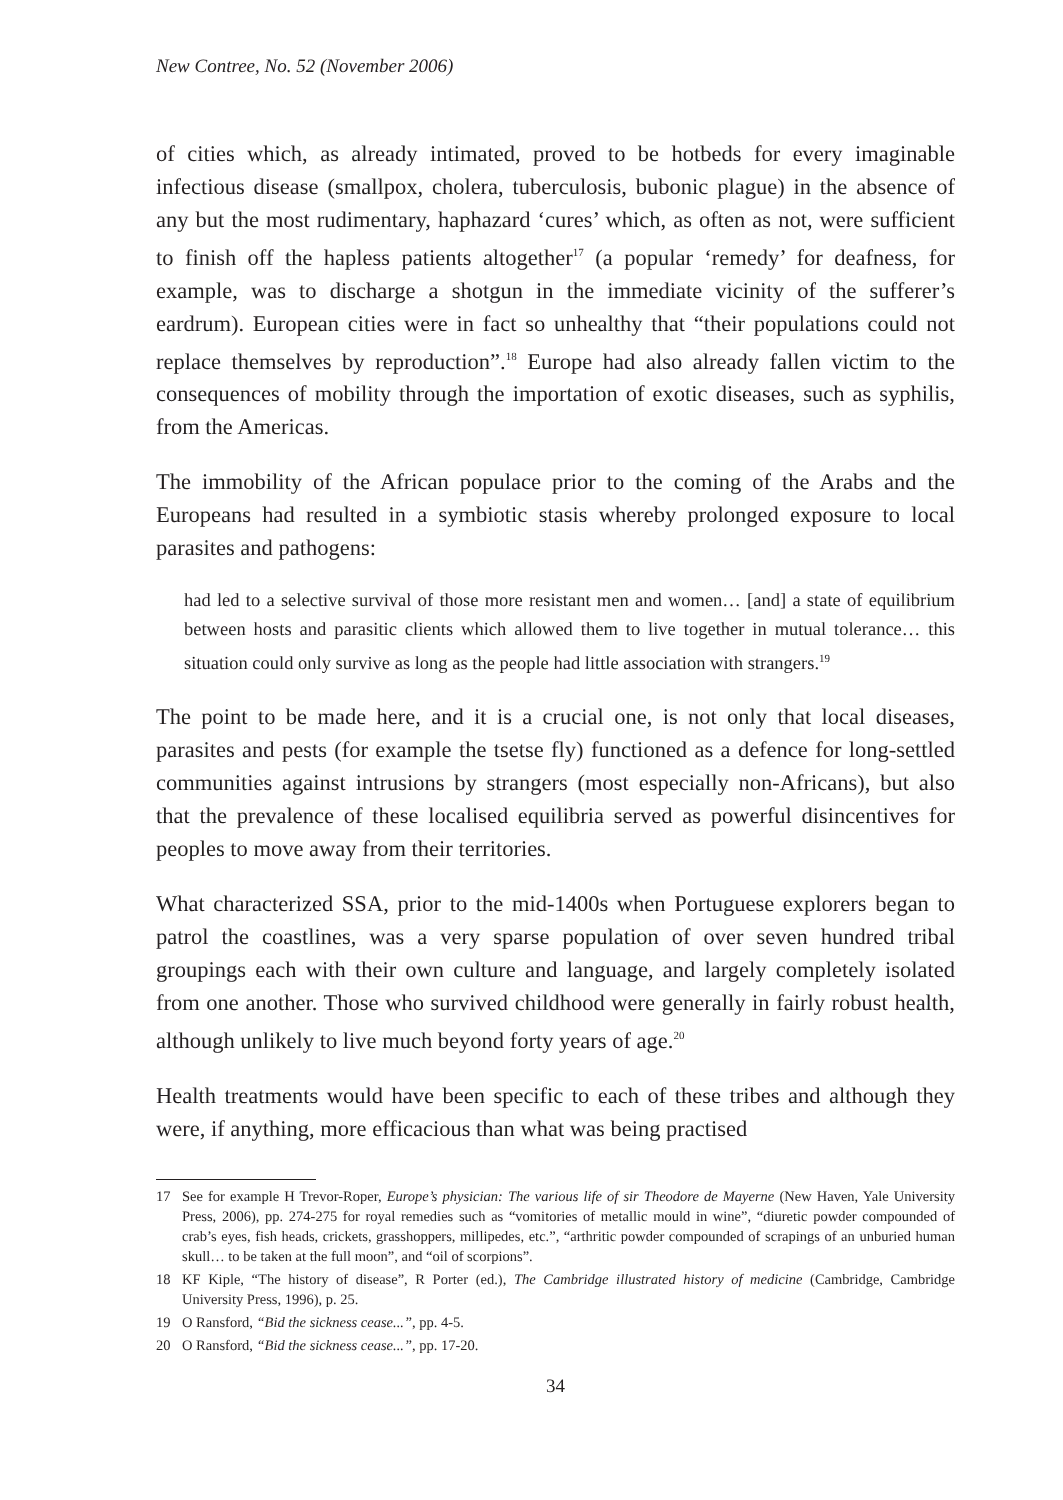New Contree, No. 52 (November 2006)
of cities which, as already intimated, proved to be hotbeds for every imaginable infectious disease (smallpox, cholera, tuberculosis, bubonic plague) in the absence of any but the most rudimentary, haphazard ‘cures’ which, as often as not, were sufficient to finish off the hapless patients altogether<sup>17</sup> (a popular ‘remedy’ for deafness, for example, was to discharge a shotgun in the immediate vicinity of the sufferer’s eardrum). European cities were in fact so unhealthy that “their populations could not replace themselves by reproduction”.<sup>18</sup> Europe had also already fallen victim to the consequences of mobility through the importation of exotic diseases, such as syphilis, from the Americas.
The immobility of the African populace prior to the coming of the Arabs and the Europeans had resulted in a symbiotic stasis whereby prolonged exposure to local parasites and pathogens:
had led to a selective survival of those more resistant men and women… [and] a state of equilibrium between hosts and parasitic clients which allowed them to live together in mutual tolerance… this situation could only survive as long as the people had little association with strangers.<sup>19</sup>
The point to be made here, and it is a crucial one, is not only that local diseases, parasites and pests (for example the tsetse fly) functioned as a defence for long-settled communities against intrusions by strangers (most especially non-Africans), but also that the prevalence of these localised equilibria served as powerful disincentives for peoples to move away from their territories.
What characterized SSA, prior to the mid-1400s when Portuguese explorers began to patrol the coastlines, was a very sparse population of over seven hundred tribal groupings each with their own culture and language, and largely completely isolated from one another. Those who survived childhood were generally in fairly robust health, although unlikely to live much beyond forty years of age.<sup>20</sup>
Health treatments would have been specific to each of these tribes and although they were, if anything, more efficacious than what was being practised
17 See for example H Trevor-Roper, Europe’s physician: The various life of sir Theodore de Mayerne (New Haven, Yale University Press, 2006), pp. 274-275 for royal remedies such as “vomitories of metallic mould in wine”, “diuretic powder compounded of crab’s eyes, fish heads, crickets, grasshoppers, millipedes, etc.”, “arthritic powder compounded of scrapings of an unburied human skull… to be taken at the full moon”, and “oil of scorpions”.
18 KF Kiple, “The history of disease”, R Porter (ed.), The Cambridge illustrated history of medicine (Cambridge, Cambridge University Press, 1996), p. 25.
19 O Ransford, “Bid the sickness cease...”, pp. 4-5.
20 O Ransford, “Bid the sickness cease...”, pp. 17-20.
34